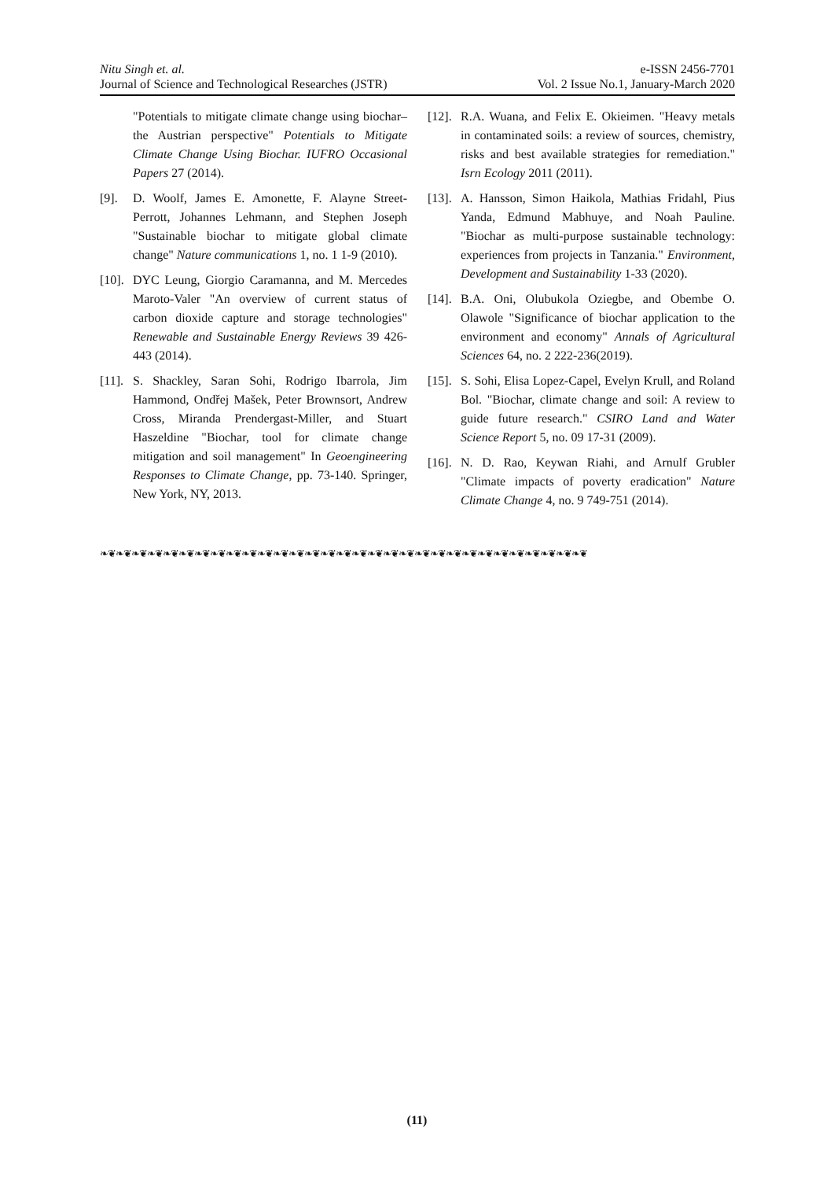Nitu Singh et. al.
Journal of Science and Technological Researches (JSTR)
e-ISSN 2456-7701
Vol. 2 Issue No.1, January-March 2020
"Potentials to mitigate climate change using biochar–the Austrian perspective" Potentials to Mitigate Climate Change Using Biochar. IUFRO Occasional Papers 27 (2014).
[9]. D. Woolf, James E. Amonette, F. Alayne Street-Perrott, Johannes Lehmann, and Stephen Joseph "Sustainable biochar to mitigate global climate change" Nature communications 1, no. 1 1-9 (2010).
[10]. DYC Leung, Giorgio Caramanna, and M. Mercedes Maroto-Valer "An overview of current status of carbon dioxide capture and storage technologies" Renewable and Sustainable Energy Reviews 39 426-443 (2014).
[11]. S. Shackley, Saran Sohi, Rodrigo Ibarrola, Jim Hammond, Ondřej Mašek, Peter Brownsort, Andrew Cross, Miranda Prendergast-Miller, and Stuart Haszeldine "Biochar, tool for climate change mitigation and soil management" In Geoengineering Responses to Climate Change, pp. 73-140. Springer, New York, NY, 2013.
[12]. R.A. Wuana, and Felix E. Okieimen. "Heavy metals in contaminated soils: a review of sources, chemistry, risks and best available strategies for remediation." Isrn Ecology 2011 (2011).
[13]. A. Hansson, Simon Haikola, Mathias Fridahl, Pius Yanda, Edmund Mabhuye, and Noah Pauline. "Biochar as multi-purpose sustainable technology: experiences from projects in Tanzania." Environment, Development and Sustainability 1-33 (2020).
[14]. B.A. Oni, Olubukola Oziegbe, and Obembe O. Olawole "Significance of biochar application to the environment and economy" Annals of Agricultural Sciences 64, no. 2 222-236(2019).
[15]. S. Sohi, Elisa Lopez-Capel, Evelyn Krull, and Roland Bol. "Biochar, climate change and soil: A review to guide future research." CSIRO Land and Water Science Report 5, no. 09 17-31 (2009).
[16]. N. D. Rao, Keywan Riahi, and Arnulf Grubler "Climate impacts of poverty eradication" Nature Climate Change 4, no. 9 749-751 (2014).
❧❦❧❦❧❦❧❦❧❦❧❦❧❦❧❦❧❦❧❦❧❦❧❦❧❦❧❦❧❦❧❦❧❦❧❦❧❦❧❦❧❦❧❦❧❦❧❦❧❦❧❦❧❦❧❦❧❦❧❦❧❦
(11)